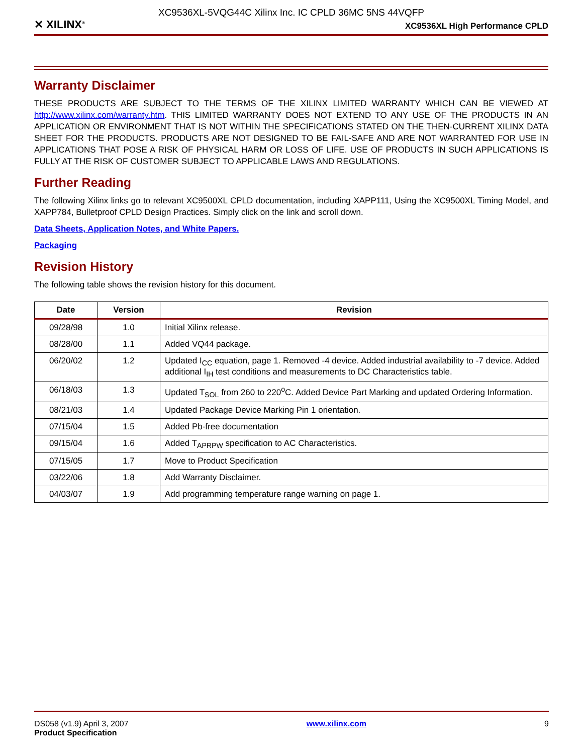XC9536XL-5VQG44C Xilinx Inc. IC CPLD 36MC 5NS 44VQFP
✕ XILINX<sup>®</sup> XC9536XL High Performance CPLD
Warranty Disclaimer
THESE PRODUCTS ARE SUBJECT TO THE TERMS OF THE XILINX LIMITED WARRANTY WHICH CAN BE VIEWED AT http://www.xilinx.com/warranty.htm. THIS LIMITED WARRANTY DOES NOT EXTEND TO ANY USE OF THE PRODUCTS IN AN APPLICATION OR ENVIRONMENT THAT IS NOT WITHIN THE SPECIFICATIONS STATED ON THE THEN-CURRENT XILINX DATA SHEET FOR THE PRODUCTS. PRODUCTS ARE NOT DESIGNED TO BE FAIL-SAFE AND ARE NOT WARRANTED FOR USE IN APPLICATIONS THAT POSE A RISK OF PHYSICAL HARM OR LOSS OF LIFE. USE OF PRODUCTS IN SUCH APPLICATIONS IS FULLY AT THE RISK OF CUSTOMER SUBJECT TO APPLICABLE LAWS AND REGULATIONS.
Further Reading
The following Xilinx links go to relevant XC9500XL CPLD documentation, including XAPP111, Using the XC9500XL Timing Model, and XAPP784, Bulletproof CPLD Design Practices. Simply click on the link and scroll down.
Data Sheets, Application Notes, and White Papers.
Packaging
Revision History
The following table shows the revision history for this document.
| Date | Version | Revision |
| --- | --- | --- |
| 09/28/98 | 1.0 | Initial Xilinx release. |
| 08/28/00 | 1.1 | Added VQ44 package. |
| 06/20/02 | 1.2 | Updated I<sub>CC</sub> equation, page 1. Removed -4 device. Added industrial availability to -7 device. Added additional I<sub>IH</sub> test conditions and measurements to DC Characteristics table. |
| 06/18/03 | 1.3 | Updated T<sub>SOL</sub> from 260 to 220<sup>o</sup>C. Added Device Part Marking and updated Ordering Information. |
| 08/21/03 | 1.4 | Updated Package Device Marking Pin 1 orientation. |
| 07/15/04 | 1.5 | Added Pb-free documentation |
| 09/15/04 | 1.6 | Added T<sub>APRPW</sub> specification to AC Characteristics. |
| 07/15/05 | 1.7 | Move to Product Specification |
| 03/22/06 | 1.8 | Add Warranty Disclaimer. |
| 04/03/07 | 1.9 | Add programming temperature range warning on page 1. |
DS058 (v1.9) April 3, 2007
Product Specification
www.xilinx.com 9